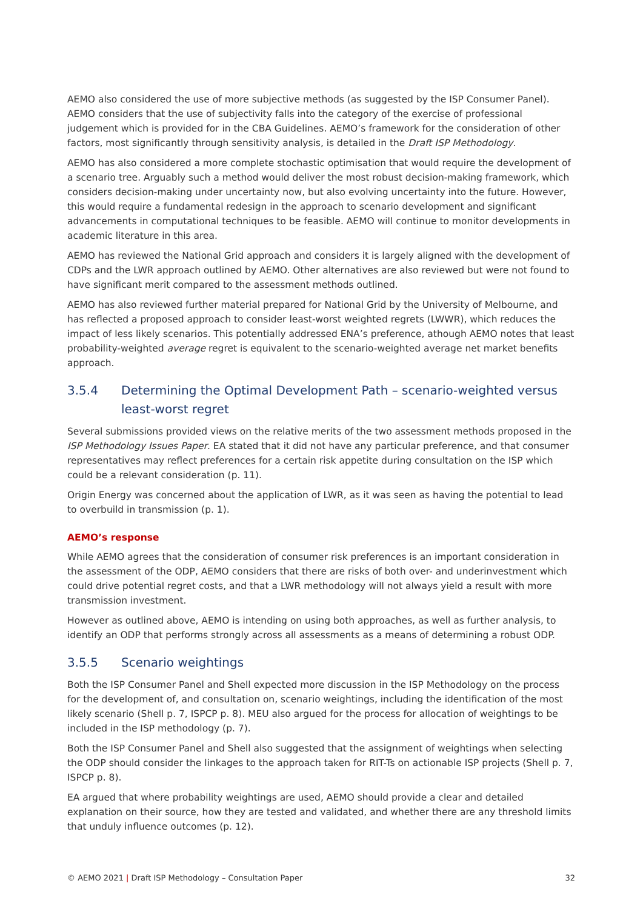AEMO also considered the use of more subjective methods (as suggested by the ISP Consumer Panel). AEMO considers that the use of subjectivity falls into the category of the exercise of professional judgement which is provided for in the CBA Guidelines. AEMO’s framework for the consideration of other factors, most significantly through sensitivity analysis, is detailed in the Draft ISP Methodology.
AEMO has also considered a more complete stochastic optimisation that would require the development of a scenario tree. Arguably such a method would deliver the most robust decision-making framework, which considers decision-making under uncertainty now, but also evolving uncertainty into the future. However, this would require a fundamental redesign in the approach to scenario development and significant advancements in computational techniques to be feasible. AEMO will continue to monitor developments in academic literature in this area.
AEMO has reviewed the National Grid approach and considers it is largely aligned with the development of CDPs and the LWR approach outlined by AEMO. Other alternatives are also reviewed but were not found to have significant merit compared to the assessment methods outlined.
AEMO has also reviewed further material prepared for National Grid by the University of Melbourne, and has reflected a proposed approach to consider least-worst weighted regrets (LWWR), which reduces the impact of less likely scenarios. This potentially addressed ENA’s preference, athough AEMO notes that least probability-weighted average regret is equivalent to the scenario-weighted average net market benefits approach.
3.5.4 Determining the Optimal Development Path – scenario-weighted versus least-worst regret
Several submissions provided views on the relative merits of the two assessment methods proposed in the ISP Methodology Issues Paper. EA stated that it did not have any particular preference, and that consumer representatives may reflect preferences for a certain risk appetite during consultation on the ISP which could be a relevant consideration (p. 11).
Origin Energy was concerned about the application of LWR, as it was seen as having the potential to lead to overbuild in transmission (p. 1).
AEMO’s response
While AEMO agrees that the consideration of consumer risk preferences is an important consideration in the assessment of the ODP, AEMO considers that there are risks of both over- and underinvestment which could drive potential regret costs, and that a LWR methodology will not always yield a result with more transmission investment.
However as outlined above, AEMO is intending on using both approaches, as well as further analysis, to identify an ODP that performs strongly across all assessments as a means of determining a robust ODP.
3.5.5 Scenario weightings
Both the ISP Consumer Panel and Shell expected more discussion in the ISP Methodology on the process for the development of, and consultation on, scenario weightings, including the identification of the most likely scenario (Shell p. 7, ISPCP p. 8). MEU also argued for the process for allocation of weightings to be included in the ISP methodology (p. 7).
Both the ISP Consumer Panel and Shell also suggested that the assignment of weightings when selecting the ODP should consider the linkages to the approach taken for RIT-Ts on actionable ISP projects (Shell p. 7, ISPCP p. 8).
EA argued that where probability weightings are used, AEMO should provide a clear and detailed explanation on their source, how they are tested and validated, and whether there are any threshold limits that unduly influence outcomes (p. 12).
© AEMO 2021 | Draft ISP Methodology – Consultation Paper 32